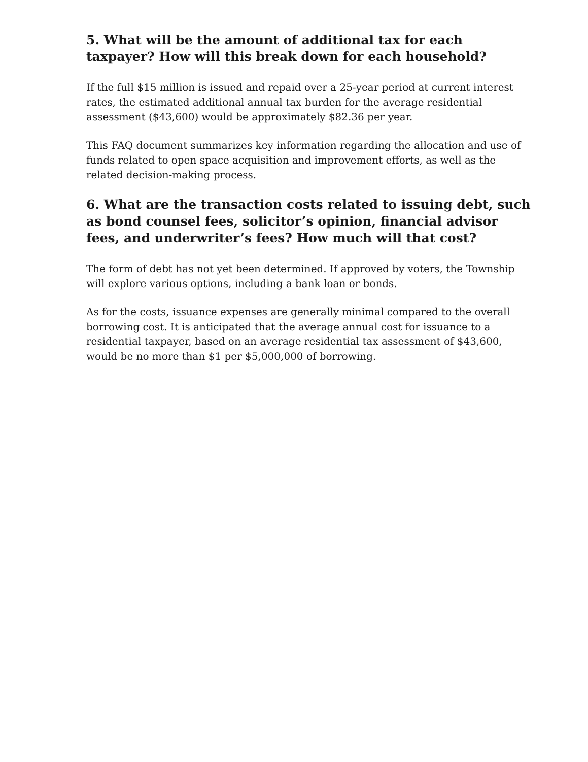5. What will be the amount of additional tax for each taxpayer? How will this break down for each household?
If the full $15 million is issued and repaid over a 25-year period at current interest rates, the estimated additional annual tax burden for the average residential assessment ($43,600) would be approximately $82.36 per year.
This FAQ document summarizes key information regarding the allocation and use of funds related to open space acquisition and improvement efforts, as well as the related decision-making process.
6. What are the transaction costs related to issuing debt, such as bond counsel fees, solicitor’s opinion, financial advisor fees, and underwriter’s fees? How much will that cost?
The form of debt has not yet been determined. If approved by voters, the Township will explore various options, including a bank loan or bonds.
As for the costs, issuance expenses are generally minimal compared to the overall borrowing cost. It is anticipated that the average annual cost for issuance to a residential taxpayer, based on an average residential tax assessment of $43,600, would be no more than $1 per $5,000,000 of borrowing.